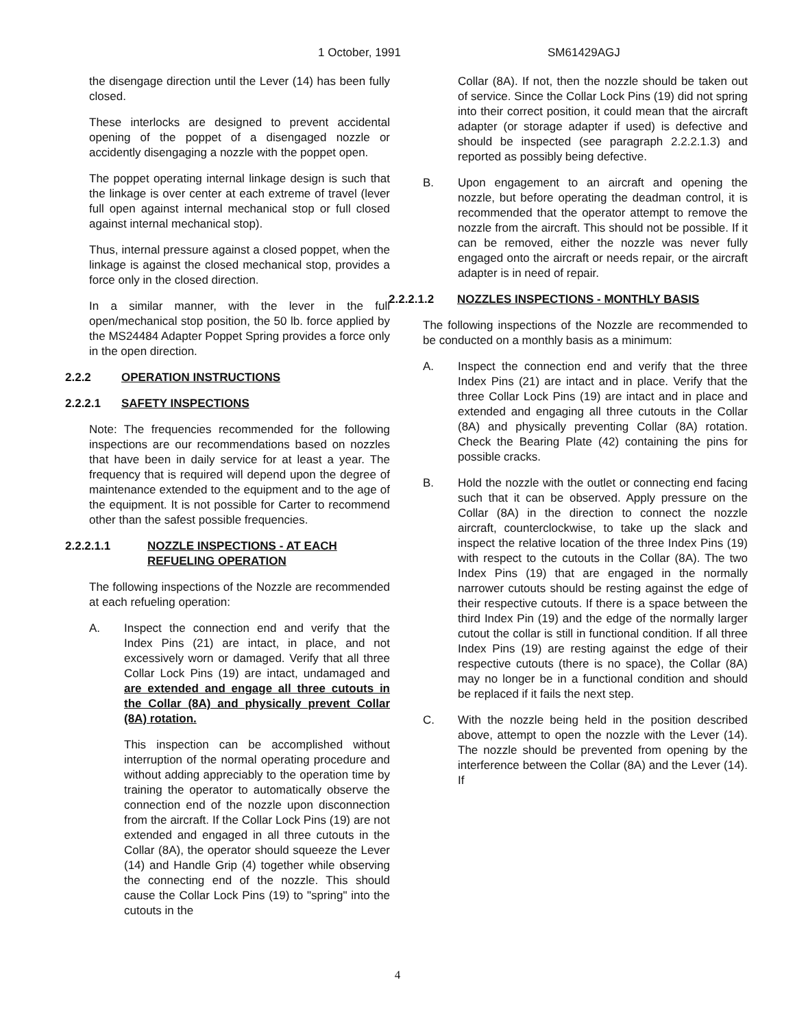1 October, 1991 SM61429AGJ
the disengage direction until the Lever (14) has been fully closed.
These interlocks are designed to prevent accidental opening of the poppet of a disengaged nozzle or accidently disengaging a nozzle with the poppet open.
The poppet operating internal linkage design is such that the linkage is over center at each extreme of travel (lever full open against internal mechanical stop or full closed against internal mechanical stop).
Thus, internal pressure against a closed poppet, when the linkage is against the closed mechanical stop, provides a force only in the closed direction.
In a similar manner, with the lever in the full open/mechanical stop position, the 50 lb. force applied by the MS24484 Adapter Poppet Spring provides a force only in the open direction.
2.2.2 OPERATION INSTRUCTIONS
2.2.2.1 SAFETY INSPECTIONS
Note: The frequencies recommended for the following inspections are our recommendations based on nozzles that have been in daily service for at least a year. The frequency that is required will depend upon the degree of maintenance extended to the equipment and to the age of the equipment. It is not possible for Carter to recommend other than the safest possible frequencies.
2.2.2.1.1 NOZZLE INSPECTIONS - AT EACH REFUELING OPERATION
The following inspections of the Nozzle are recommended at each refueling operation:
A. Inspect the connection end and verify that the Index Pins (21) are intact, in place, and not excessively worn or damaged. Verify that all three Collar Lock Pins (19) are intact, undamaged and are extended and engage all three cutouts in the Collar (8A) and physically prevent Collar (8A) rotation.
This inspection can be accomplished without interruption of the normal operating procedure and without adding appreciably to the operation time by training the operator to automatically observe the connection end of the nozzle upon disconnection from the aircraft. If the Collar Lock Pins (19) are not extended and engaged in all three cutouts in the Collar (8A), the operator should squeeze the Lever (14) and Handle Grip (4) together while observing the connecting end of the nozzle. This should cause the Collar Lock Pins (19) to "spring" into the cutouts in the
Collar (8A). If not, then the nozzle should be taken out of service. Since the Collar Lock Pins (19) did not spring into their correct position, it could mean that the aircraft adapter (or storage adapter if used) is defective and should be inspected (see paragraph 2.2.2.1.3) and reported as possibly being defective.
B. Upon engagement to an aircraft and opening the nozzle, but before operating the deadman control, it is recommended that the operator attempt to remove the nozzle from the aircraft. This should not be possible. If it can be removed, either the nozzle was never fully engaged onto the aircraft or needs repair, or the aircraft adapter is in need of repair.
2.2.2.1.2 NOZZLES INSPECTIONS - MONTHLY BASIS
The following inspections of the Nozzle are recommended to be conducted on a monthly basis as a minimum:
A. Inspect the connection end and verify that the three Index Pins (21) are intact and in place. Verify that the three Collar Lock Pins (19) are intact and in place and extended and engaging all three cutouts in the Collar (8A) and physically preventing Collar (8A) rotation. Check the Bearing Plate (42) containing the pins for possible cracks.
B. Hold the nozzle with the outlet or connecting end facing such that it can be observed. Apply pressure on the Collar (8A) in the direction to connect the nozzle aircraft, counterclockwise, to take up the slack and inspect the relative location of the three Index Pins (19) with respect to the cutouts in the Collar (8A). The two Index Pins (19) that are engaged in the normally narrower cutouts should be resting against the edge of their respective cutouts. If there is a space between the third Index Pin (19) and the edge of the normally larger cutout the collar is still in functional condition. If all three Index Pins (19) are resting against the edge of their respective cutouts (there is no space), the Collar (8A) may no longer be in a functional condition and should be replaced if it fails the next step.
C. With the nozzle being held in the position described above, attempt to open the nozzle with the Lever (14). The nozzle should be prevented from opening by the interference between the Collar (8A) and the Lever (14). If
4